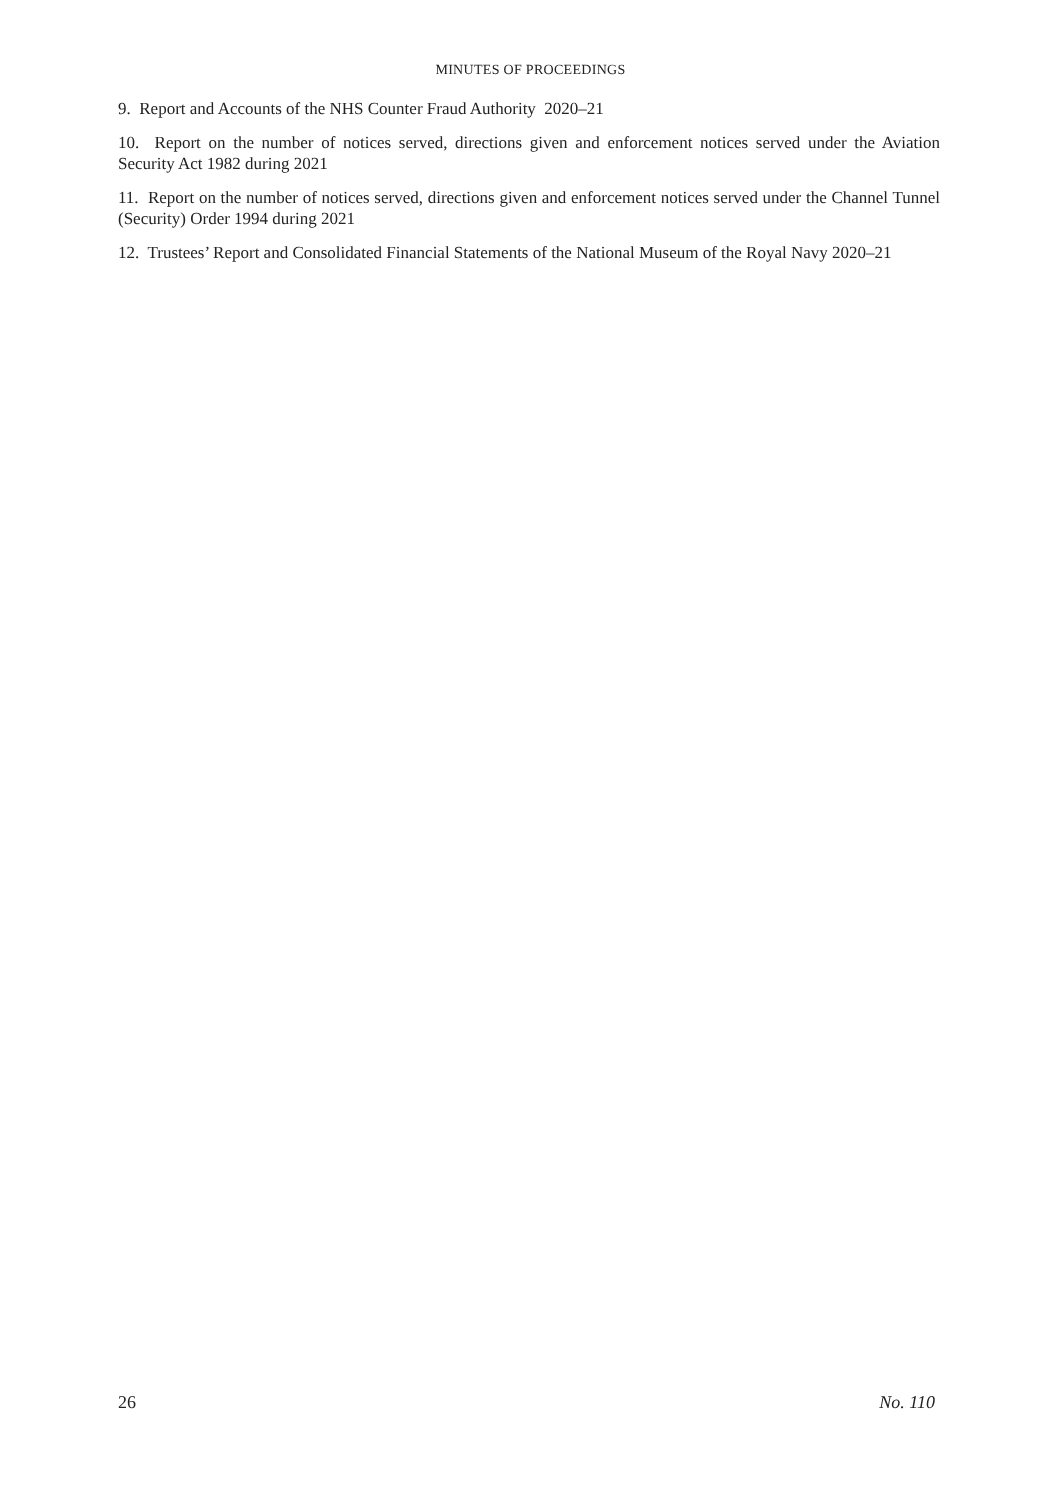MINUTES OF PROCEEDINGS
9. Report and Accounts of the NHS Counter Fraud Authority 2020–21
10. Report on the number of notices served, directions given and enforcement notices served under the Aviation Security Act 1982 during 2021
11. Report on the number of notices served, directions given and enforcement notices served under the Channel Tunnel (Security) Order 1994 during 2021
12. Trustees’ Report and Consolidated Financial Statements of the National Museum of the Royal Navy 2020–21
26 No. 110